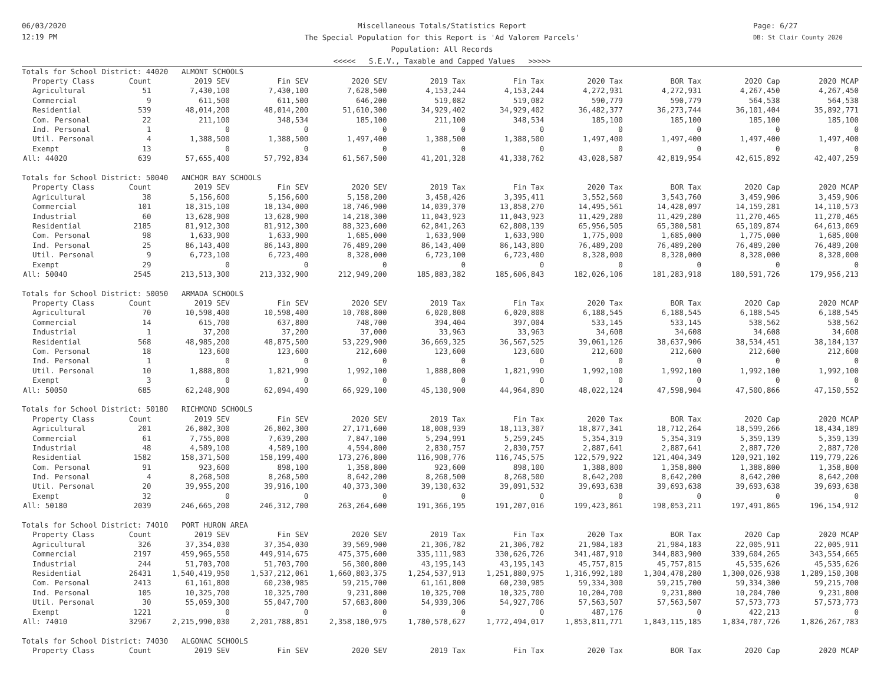06/03/2020
12:19 PM
Miscellaneous Totals/Statistics Report
The Special Population for this Report is 'Ad Valorem Parcels'
Population: All Records
<<<<< S.E.V., Taxable and Capped Values >>>>>
Page: 6/27
DB: St Clair County 2020
| Totals for School District: 44020 ALMONT SCHOOLS | | | | | | | | | | |
| Property Class | Count | 2019 SEV | Fin SEV | 2020 SEV | 2019 Tax | Fin Tax | 2020 Tax | BOR Tax | 2020 Cap | 2020 MCAP |
| Agricultural | 51 | 7,430,100 | 7,430,100 | 7,628,500 | 4,153,244 | 4,153,244 | 4,272,931 | 4,272,931 | 4,267,450 | 4,267,450 |
| Commercial | 9 | 611,500 | 611,500 | 646,200 | 519,082 | 519,082 | 590,779 | 590,779 | 564,538 | 564,538 |
| Residential | 539 | 48,014,200 | 48,014,200 | 51,610,300 | 34,929,402 | 34,929,402 | 36,482,377 | 36,273,744 | 36,101,404 | 35,892,771 |
| Com. Personal | 22 | 211,100 | 348,534 | 185,100 | 211,100 | 348,534 | 185,100 | 185,100 | 185,100 | 185,100 |
| Ind. Personal | 1 | 0 | 0 | 0 | 0 | 0 | 0 | 0 | 0 | 0 |
| Util. Personal | 4 | 1,388,500 | 1,388,500 | 1,497,400 | 1,388,500 | 1,388,500 | 1,497,400 | 1,497,400 | 1,497,400 | 1,497,400 |
| Exempt | 13 | 0 | 0 | 0 | 0 | 0 | 0 | 0 | 0 | 0 |
| All: 44020 | 639 | 57,655,400 | 57,792,834 | 61,567,500 | 41,201,328 | 41,338,762 | 43,028,587 | 42,819,954 | 42,615,892 | 42,407,259 |
| Totals for School District: 50040 ANCHOR BAY SCHOOLS | | | | | | | | | | |
| Property Class | Count | 2019 SEV | Fin SEV | 2020 SEV | 2019 Tax | Fin Tax | 2020 Tax | BOR Tax | 2020 Cap | 2020 MCAP |
| Agricultural | 38 | 5,156,600 | 5,156,600 | 5,158,200 | 3,458,426 | 3,395,411 | 3,552,560 | 3,543,760 | 3,459,906 | 3,459,906 |
| Commercial | 101 | 18,315,100 | 18,134,000 | 18,746,900 | 14,039,370 | 13,858,270 | 14,495,561 | 14,428,097 | 14,159,281 | 14,110,573 |
| Industrial | 60 | 13,628,900 | 13,628,900 | 14,218,300 | 11,043,923 | 11,043,923 | 11,429,280 | 11,429,280 | 11,270,465 | 11,270,465 |
| Residential | 2185 | 81,912,300 | 81,912,300 | 88,323,600 | 62,841,263 | 62,808,139 | 65,956,505 | 65,380,581 | 65,109,874 | 64,613,069 |
| Com. Personal | 98 | 1,633,900 | 1,633,900 | 1,685,000 | 1,633,900 | 1,633,900 | 1,775,000 | 1,685,000 | 1,775,000 | 1,685,000 |
| Ind. Personal | 25 | 86,143,400 | 86,143,800 | 76,489,200 | 86,143,400 | 86,143,800 | 76,489,200 | 76,489,200 | 76,489,200 | 76,489,200 |
| Util. Personal | 9 | 6,723,100 | 6,723,400 | 8,328,000 | 6,723,100 | 6,723,400 | 8,328,000 | 8,328,000 | 8,328,000 | 8,328,000 |
| Exempt | 29 | 0 | 0 | 0 | 0 | 0 | 0 | 0 | 0 | 0 |
| All: 50040 | 2545 | 213,513,300 | 213,332,900 | 212,949,200 | 185,883,382 | 185,606,843 | 182,026,106 | 181,283,918 | 180,591,726 | 179,956,213 |
| Totals for School District: 50050 ARMADA SCHOOLS | | | | | | | | | | |
| Property Class | Count | 2019 SEV | Fin SEV | 2020 SEV | 2019 Tax | Fin Tax | 2020 Tax | BOR Tax | 2020 Cap | 2020 MCAP |
| Agricultural | 70 | 10,598,400 | 10,598,400 | 10,708,800 | 6,020,808 | 6,020,808 | 6,188,545 | 6,188,545 | 6,188,545 | 6,188,545 |
| Commercial | 14 | 615,700 | 637,800 | 748,700 | 394,404 | 397,004 | 533,145 | 533,145 | 538,562 | 538,562 |
| Industrial | 1 | 37,200 | 37,200 | 37,000 | 33,963 | 33,963 | 34,608 | 34,608 | 34,608 | 34,608 |
| Residential | 568 | 48,985,200 | 48,875,500 | 53,229,900 | 36,669,325 | 36,567,525 | 39,061,126 | 38,637,906 | 38,534,451 | 38,184,137 |
| Com. Personal | 18 | 123,600 | 123,600 | 212,600 | 123,600 | 123,600 | 212,600 | 212,600 | 212,600 | 212,600 |
| Ind. Personal | 1 | 0 | 0 | 0 | 0 | 0 | 0 | 0 | 0 | 0 |
| Util. Personal | 10 | 1,888,800 | 1,821,990 | 1,992,100 | 1,888,800 | 1,821,990 | 1,992,100 | 1,992,100 | 1,992,100 | 1,992,100 |
| Exempt | 3 | 0 | 0 | 0 | 0 | 0 | 0 | 0 | 0 | 0 |
| All: 50050 | 685 | 62,248,900 | 62,094,490 | 66,929,100 | 45,130,900 | 44,964,890 | 48,022,124 | 47,598,904 | 47,500,866 | 47,150,552 |
| Totals for School District: 50180 RICHMOND SCHOOLS | | | | | | | | | | |
| Property Class | Count | 2019 SEV | Fin SEV | 2020 SEV | 2019 Tax | Fin Tax | 2020 Tax | BOR Tax | 2020 Cap | 2020 MCAP |
| Agricultural | 201 | 26,802,300 | 26,802,300 | 27,171,600 | 18,008,939 | 18,113,307 | 18,877,341 | 18,712,264 | 18,599,266 | 18,434,189 |
| Commercial | 61 | 7,755,000 | 7,639,200 | 7,847,100 | 5,294,991 | 5,259,245 | 5,354,319 | 5,354,319 | 5,359,139 | 5,359,139 |
| Industrial | 48 | 4,589,100 | 4,589,100 | 4,594,800 | 2,830,757 | 2,830,757 | 2,887,641 | 2,887,641 | 2,887,720 | 2,887,720 |
| Residential | 1582 | 158,371,500 | 158,199,400 | 173,276,800 | 116,908,776 | 116,745,575 | 122,579,922 | 121,404,349 | 120,921,102 | 119,779,226 |
| Com. Personal | 91 | 923,600 | 898,100 | 1,358,800 | 923,600 | 898,100 | 1,388,800 | 1,358,800 | 1,388,800 | 1,358,800 |
| Ind. Personal | 4 | 8,268,500 | 8,268,500 | 8,642,200 | 8,268,500 | 8,268,500 | 8,642,200 | 8,642,200 | 8,642,200 | 8,642,200 |
| Util. Personal | 20 | 39,955,200 | 39,916,100 | 40,373,300 | 39,130,632 | 39,091,532 | 39,693,638 | 39,693,638 | 39,693,638 | 39,693,638 |
| Exempt | 32 | 0 | 0 | 0 | 0 | 0 | 0 | 0 | 0 | 0 |
| All: 50180 | 2039 | 246,665,200 | 246,312,700 | 263,264,600 | 191,366,195 | 191,207,016 | 199,423,861 | 198,053,211 | 197,491,865 | 196,154,912 |
| Totals for School District: 74010 PORT HURON AREA | | | | | | | | | | |
| Property Class | Count | 2019 SEV | Fin SEV | 2020 SEV | 2019 Tax | Fin Tax | 2020 Tax | BOR Tax | 2020 Cap | 2020 MCAP |
| Agricultural | 326 | 37,354,030 | 37,354,030 | 39,569,900 | 21,306,782 | 21,306,782 | 21,984,183 | 21,984,183 | 22,005,911 | 22,005,911 |
| Commercial | 2197 | 459,965,550 | 449,914,675 | 475,375,600 | 335,111,983 | 330,626,726 | 341,487,910 | 344,883,900 | 339,604,265 | 343,554,665 |
| Industrial | 244 | 51,703,700 | 51,703,700 | 56,300,800 | 43,195,143 | 43,195,143 | 45,757,815 | 45,757,815 | 45,535,626 | 45,535,626 |
| Residential | 26431 | 1,540,419,950 | 1,537,212,061 | 1,660,803,375 | 1,254,537,913 | 1,251,880,975 | 1,316,992,180 | 1,304,478,280 | 1,300,026,938 | 1,289,150,308 |
| Com. Personal | 2413 | 61,161,800 | 60,230,985 | 59,215,700 | 61,161,800 | 60,230,985 | 59,334,300 | 59,215,700 | 59,334,300 | 59,215,700 |
| Ind. Personal | 105 | 10,325,700 | 10,325,700 | 9,231,800 | 10,325,700 | 10,325,700 | 10,204,700 | 9,231,800 | 10,204,700 | 9,231,800 |
| Util. Personal | 30 | 55,059,300 | 55,047,700 | 57,683,800 | 54,939,306 | 54,927,706 | 57,563,507 | 57,563,507 | 57,573,773 | 57,573,773 |
| Exempt | 1221 | 0 | 0 | 0 | 0 | 0 | 487,176 | 0 | 422,213 | 0 |
| All: 74010 | 32967 | 2,215,990,030 | 2,201,788,851 | 2,358,180,975 | 1,780,578,627 | 1,772,494,017 | 1,853,811,771 | 1,843,115,185 | 1,834,707,726 | 1,826,267,783 |
| Totals for School District: 74030 ALGONAC SCHOOLS | | | | | | | | | | |
| Property Class | Count | 2019 SEV | Fin SEV | 2020 SEV | 2019 Tax | Fin Tax | 2020 Tax | BOR Tax | 2020 Cap | 2020 MCAP |